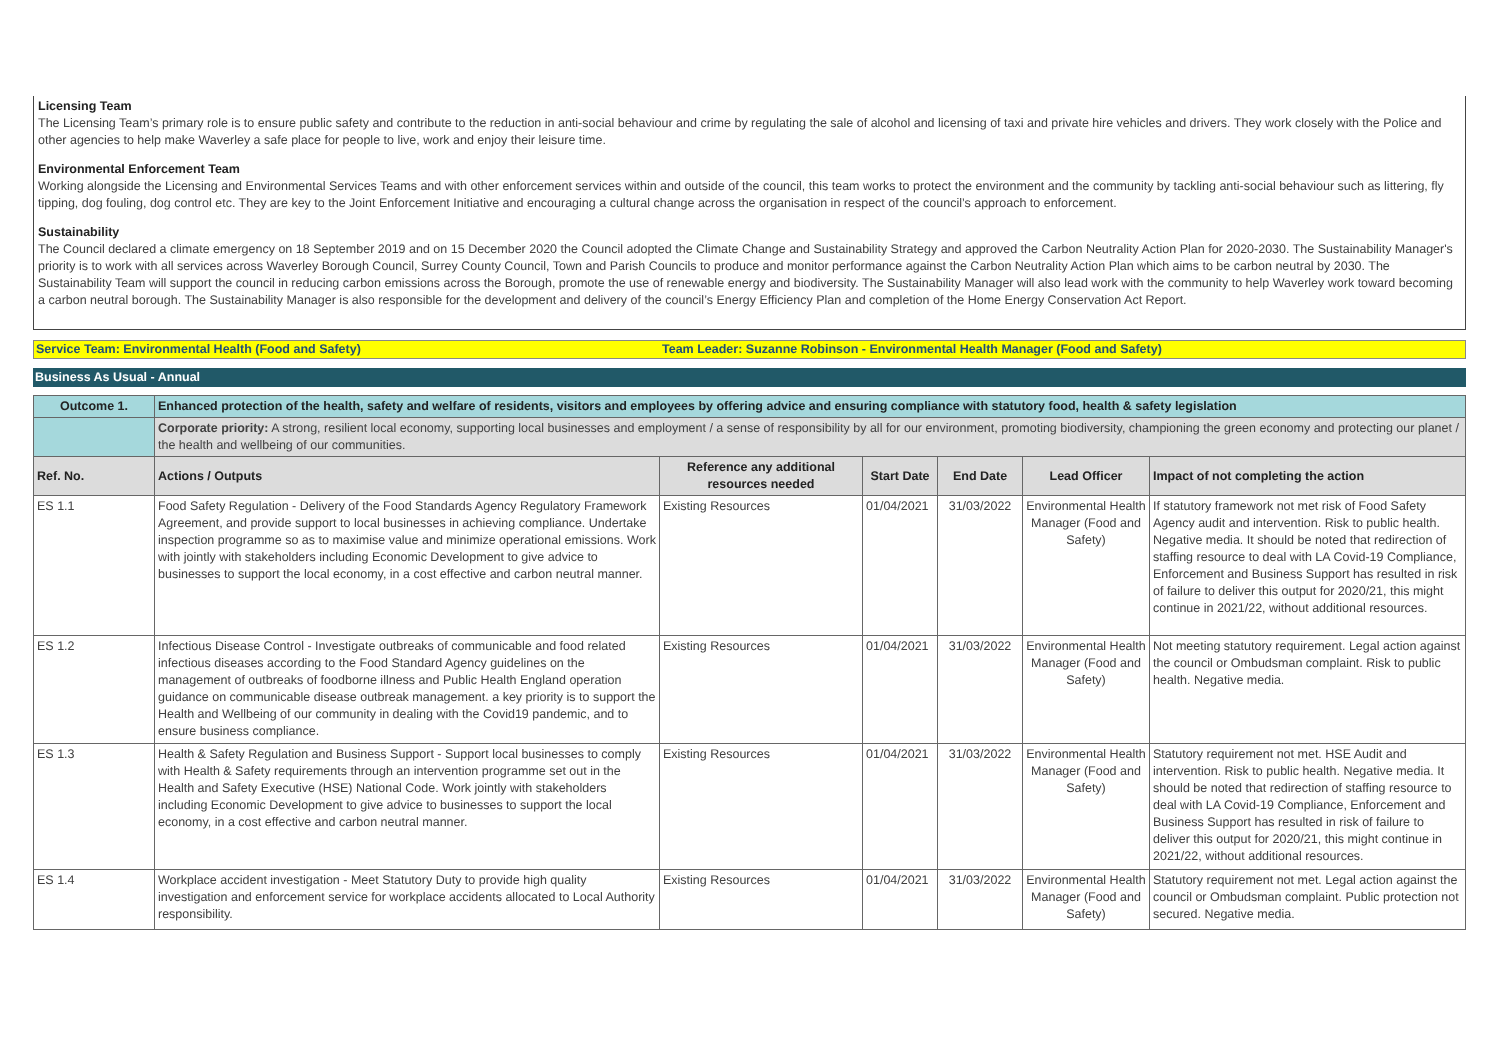Licensing Team
The Licensing Team’s primary role is to ensure public safety and contribute to the reduction in anti-social behaviour and crime by regulating the sale of alcohol and licensing of taxi and private hire vehicles and drivers. They work closely with the Police and other agencies to help make Waverley a safe place for people to live, work and enjoy their leisure time.
Environmental Enforcement Team
Working alongside the Licensing and Environmental Services Teams and with other enforcement services within and outside of the council, this team works to protect the environment and the community by tackling anti-social behaviour such as littering, fly tipping, dog fouling, dog control etc. They are key to the Joint Enforcement Initiative and encouraging a cultural change across the organisation in respect of the council’s approach to enforcement.
Sustainability
The Council declared a climate emergency on 18 September 2019 and on 15 December 2020 the Council adopted the Climate Change and Sustainability Strategy and approved the Carbon Neutrality Action Plan for 2020-2030. The Sustainability Manager's priority is to work with all services across Waverley Borough Council, Surrey County Council, Town and Parish Councils to produce and monitor performance against the Carbon Neutrality Action Plan which aims to be carbon neutral by 2030. The Sustainability Team will support the council in reducing carbon emissions across the Borough, promote the use of renewable energy and biodiversity. The Sustainability Manager will also lead work with the community to help Waverley work toward becoming a carbon neutral borough. The Sustainability Manager is also responsible for the development and delivery of the council’s Energy Efficiency Plan and completion of the Home Energy Conservation Act Report.
Service Team: Environmental Health (Food and Safety) Team Leader: Suzanne Robinson - Environmental Health Manager (Food and Safety)
Business As Usual - Annual
| Outcome 1. | Enhanced protection of the health, safety and welfare of residents, visitors and employees by offering advice and ensuring compliance with statutory food, health & safety legislation | | | | | |
| | Corporate priority: A strong, resilient local economy, supporting local businesses and employment / a sense of responsibility by all for our environment, promoting biodiversity, championing the green economy and protecting our planet / the health and wellbeing of our communities. | | | | | |
| Ref. No. | Actions / Outputs | Reference any additional resources needed | Start Date | End Date | Lead Officer | Impact of not completing the action |
| ES 1.1 | Food Safety Regulation - Delivery of the Food Standards Agency Regulatory Framework Agreement, and provide support to local businesses in achieving compliance. Undertake inspection programme so as to maximise value and minimize operational emissions. Work with jointly with stakeholders including Economic Development to give advice to businesses to support the local economy, in a cost effective and carbon neutral manner. | Existing Resources | 01/04/2021 | 31/03/2022 | Environmental Health Manager (Food and Safety) | If statutory framework not met risk of Food Safety Agency audit and intervention. Risk to public health. Negative media. It should be noted that redirection of staffing resource to deal with LA Covid-19 Compliance, Enforcement and Business Support has resulted in risk of failure to deliver this output for 2020/21, this might continue in 2021/22, without additional resources. |
| ES 1.2 | Infectious Disease Control - Investigate outbreaks of communicable and food related infectious diseases according to the Food Standard Agency guidelines on the management of outbreaks of foodborne illness and Public Health England operation guidance on communicable disease outbreak management. a key priority is to support the Health and Wellbeing of our community in dealing with the Covid19 pandemic, and to ensure business compliance. | Existing Resources | 01/04/2021 | 31/03/2022 | Environmental Health Manager (Food and Safety) | Not meeting statutory requirement. Legal action against the council or Ombudsman complaint. Risk to public health. Negative media. |
| ES 1.3 | Health & Safety Regulation and Business Support - Support local businesses to comply with Health & Safety requirements through an intervention programme set out in the Health and Safety Executive (HSE) National Code. Work jointly with stakeholders including Economic Development to give advice to businesses to support the local economy, in a cost effective and carbon neutral manner. | Existing Resources | 01/04/2021 | 31/03/2022 | Environmental Health Manager (Food and Safety) | Statutory requirement not met. HSE Audit and intervention. Risk to public health. Negative media. It should be noted that redirection of staffing resource to deal with LA Covid-19 Compliance, Enforcement and Business Support has resulted in risk of failure to deliver this output for 2020/21, this might continue in 2021/22, without additional resources. |
| ES 1.4 | Workplace accident investigation - Meet Statutory Duty to provide high quality investigation and enforcement service for workplace accidents allocated to Local Authority responsibility. | Existing Resources | 01/04/2021 | 31/03/2022 | Environmental Health Manager (Food and Safety) | Statutory requirement not met. Legal action against the council or Ombudsman complaint. Public protection not secured. Negative media. |